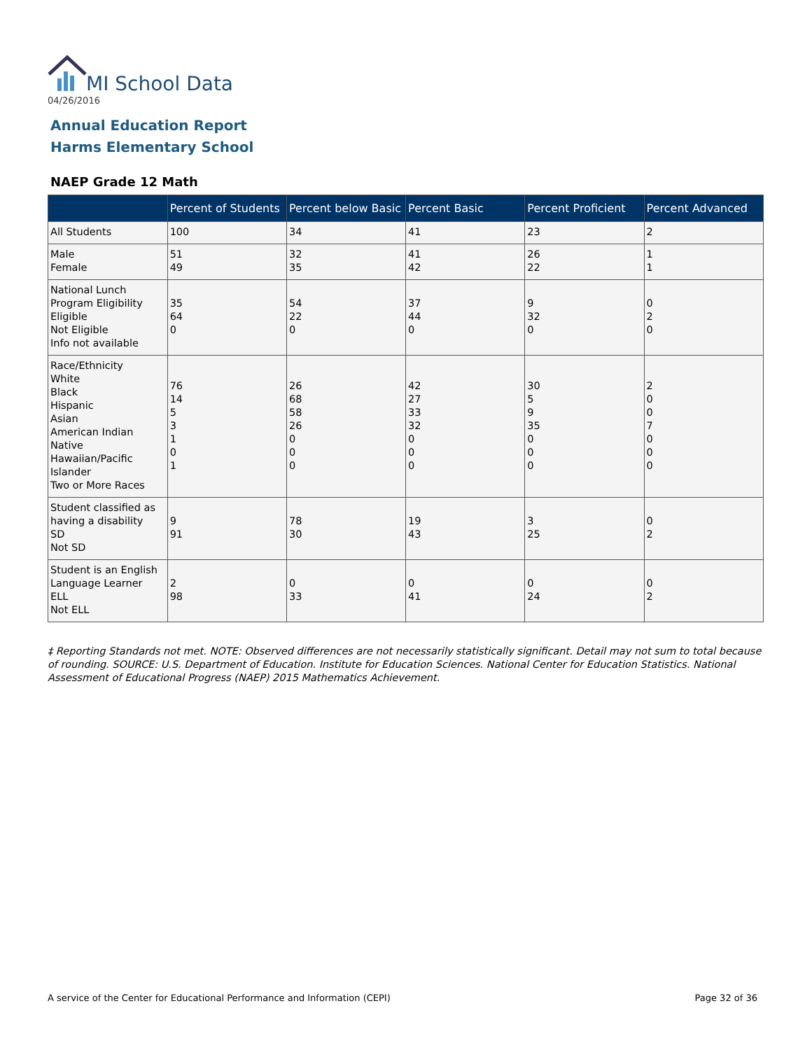MI School Data
04/26/2016
Annual Education Report
Harms Elementary School
NAEP Grade 12 Math
| | Percent of Students | Percent below Basic | Percent Basic | Percent Proficient | Percent Advanced |
| --- | --- | --- | --- | --- | --- |
| All Students | 100 | 34 | 41 | 23 | 2 |
| Male Female | 51 49 | 32 35 | 41 42 | 26 22 | 1 1 |
| National Lunch Program Eligibility Eligible Not Eligible Info not available | 35 64 0 | 54 22 0 | 37 44 0 | 9 32 0 | 0 2 0 |
| Race/Ethnicity White Black Hispanic Asian American Indian Native Hawaiian/Pacific Islander Two or More Races | 76 14 5 3 1 0 1 | 26 68 58 26 0 0 0 | 42 27 33 32 0 0 0 | 30 5 9 35 0 0 0 | 2 0 0 7 0 0 0 |
| Student classified as having a disability SD Not SD | 9 91 | 78 30 | 19 43 | 3 25 | 0 2 |
| Student is an English Language Learner ELL Not ELL | 2 98 | 0 33 | 0 41 | 0 24 | 0 2 |
‡ Reporting Standards not met. NOTE: Observed differences are not necessarily statistically significant. Detail may not sum to total because of rounding. SOURCE: U.S. Department of Education. Institute for Education Sciences. National Center for Education Statistics. National Assessment of Educational Progress (NAEP) 2015 Mathematics Achievement.
A service of the Center for Educational Performance and Information (CEPI)
Page 32 of 36